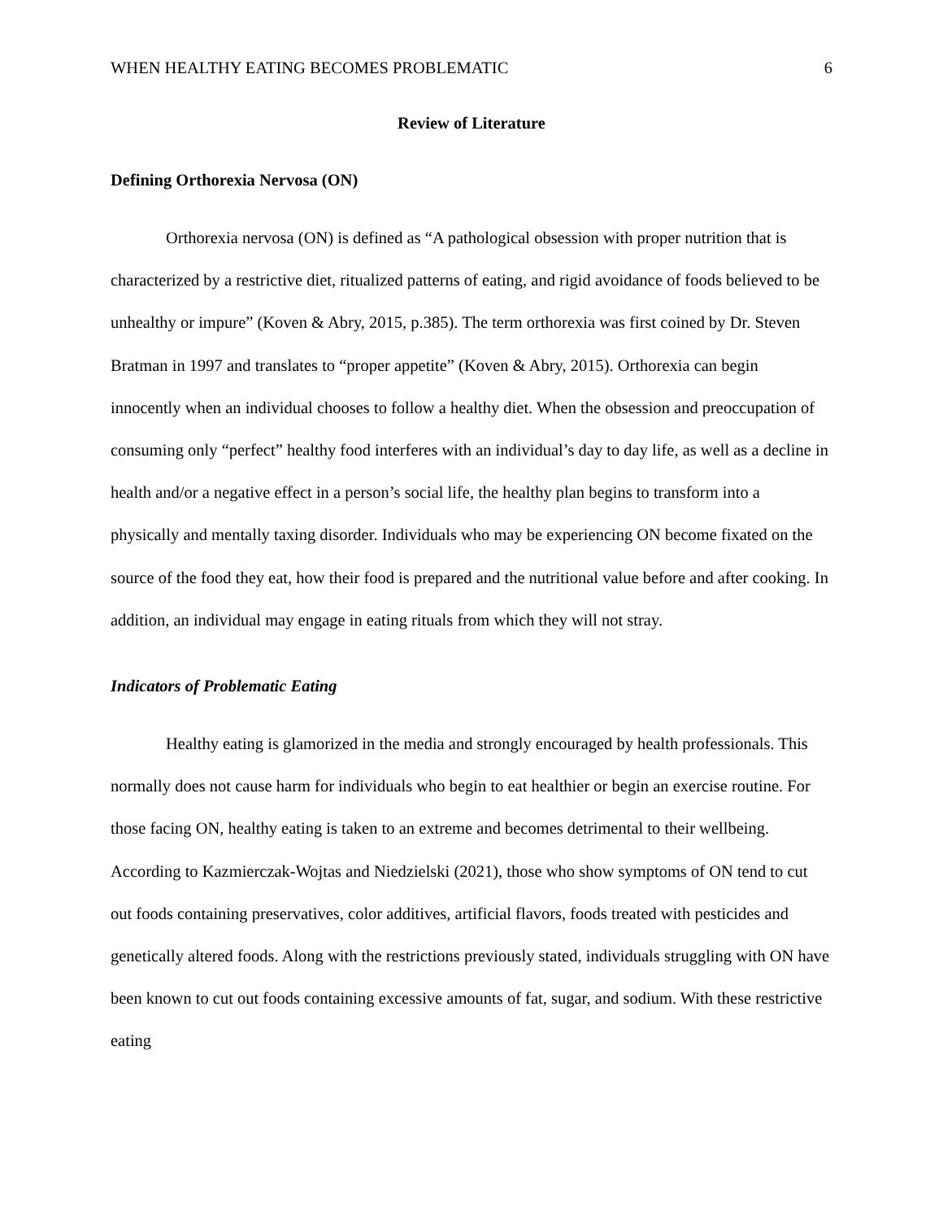WHEN HEALTHY EATING BECOMES PROBLEMATIC 6
Review of Literature
Defining Orthorexia Nervosa (ON)
Orthorexia nervosa (ON) is defined as “A pathological obsession with proper nutrition that is characterized by a restrictive diet, ritualized patterns of eating, and rigid avoidance of foods believed to be unhealthy or impure” (Koven & Abry, 2015, p.385). The term orthorexia was first coined by Dr. Steven Bratman in 1997 and translates to “proper appetite” (Koven & Abry, 2015). Orthorexia can begin innocently when an individual chooses to follow a healthy diet. When the obsession and preoccupation of consuming only “perfect” healthy food interferes with an individual’s day to day life, as well as a decline in health and/or a negative effect in a person’s social life, the healthy plan begins to transform into a physically and mentally taxing disorder. Individuals who may be experiencing ON become fixated on the source of the food they eat, how their food is prepared and the nutritional value before and after cooking. In addition, an individual may engage in eating rituals from which they will not stray.
Indicators of Problematic Eating
Healthy eating is glamorized in the media and strongly encouraged by health professionals. This normally does not cause harm for individuals who begin to eat healthier or begin an exercise routine. For those facing ON, healthy eating is taken to an extreme and becomes detrimental to their wellbeing. According to Kazmierczak-Wojtas and Niedzielski (2021), those who show symptoms of ON tend to cut out foods containing preservatives, color additives, artificial flavors, foods treated with pesticides and genetically altered foods. Along with the restrictions previously stated, individuals struggling with ON have been known to cut out foods containing excessive amounts of fat, sugar, and sodium. With these restrictive eating